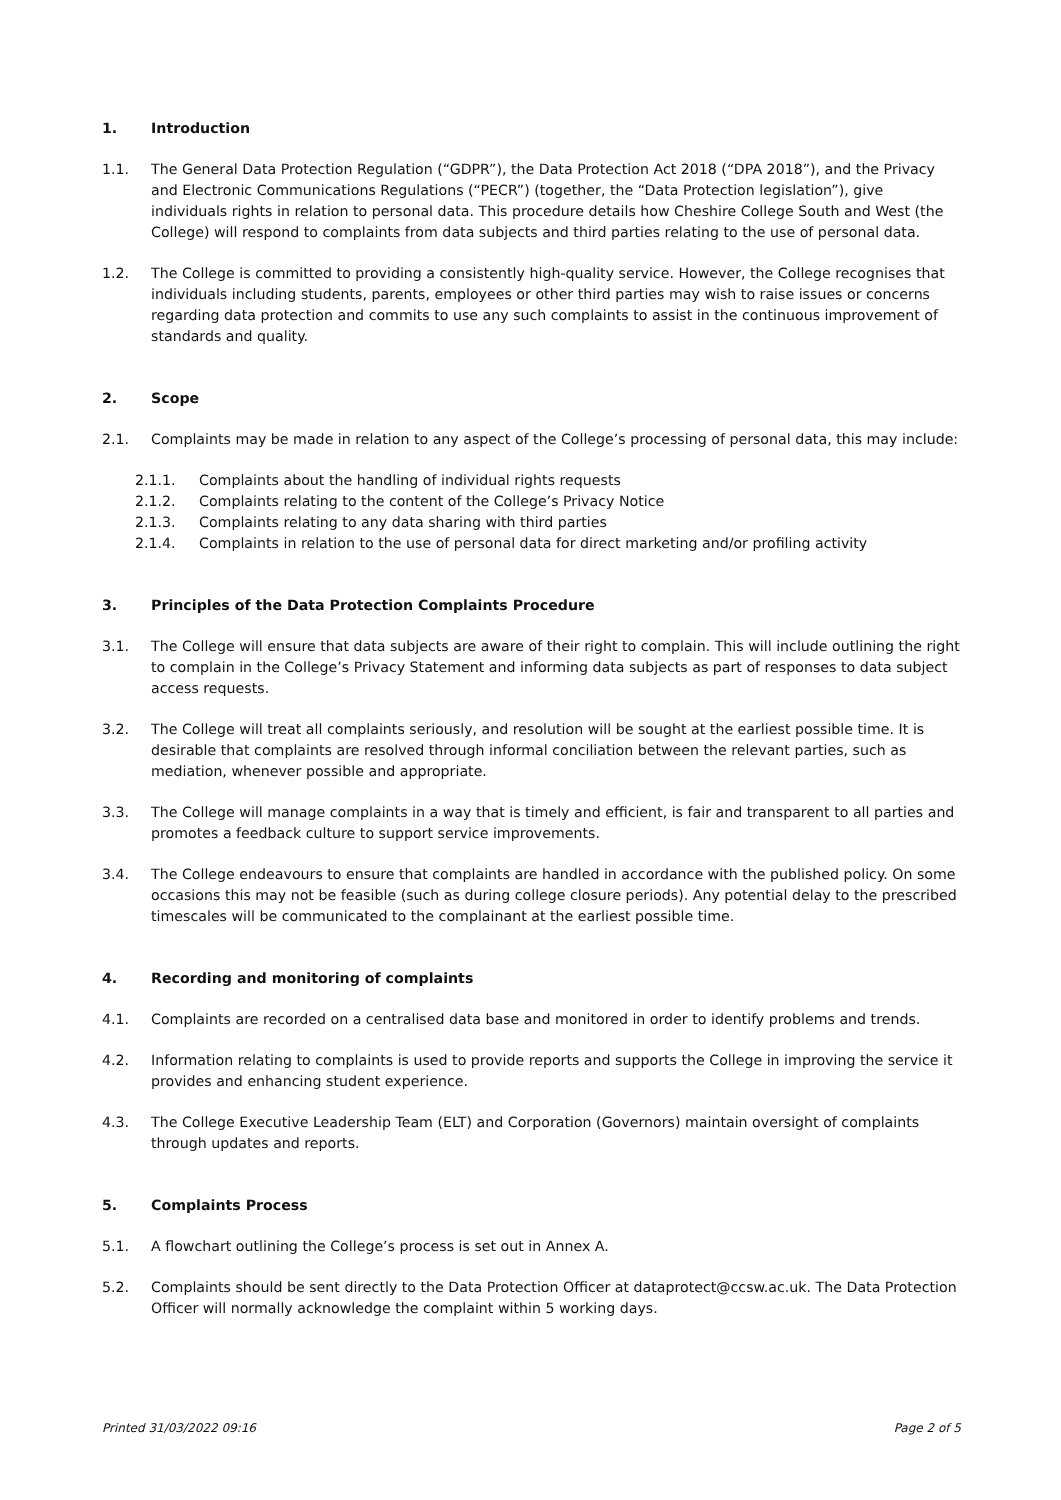1. Introduction
1.1. The General Data Protection Regulation (“GDPR”), the Data Protection Act 2018 (“DPA 2018”), and the Privacy and Electronic Communications Regulations (“PECR”) (together, the “Data Protection legislation”), give individuals rights in relation to personal data. This procedure details how Cheshire College South and West (the College) will respond to complaints from data subjects and third parties relating to the use of personal data.
1.2. The College is committed to providing a consistently high-quality service. However, the College recognises that individuals including students, parents, employees or other third parties may wish to raise issues or concerns regarding data protection and commits to use any such complaints to assist in the continuous improvement of standards and quality.
2. Scope
2.1. Complaints may be made in relation to any aspect of the College’s processing of personal data, this may include:
2.1.1. Complaints about the handling of individual rights requests
2.1.2. Complaints relating to the content of the College’s Privacy Notice
2.1.3. Complaints relating to any data sharing with third parties
2.1.4. Complaints in relation to the use of personal data for direct marketing and/or profiling activity
3. Principles of the Data Protection Complaints Procedure
3.1. The College will ensure that data subjects are aware of their right to complain. This will include outlining the right to complain in the College’s Privacy Statement and informing data subjects as part of responses to data subject access requests.
3.2. The College will treat all complaints seriously, and resolution will be sought at the earliest possible time. It is desirable that complaints are resolved through informal conciliation between the relevant parties, such as mediation, whenever possible and appropriate.
3.3. The College will manage complaints in a way that is timely and efficient, is fair and transparent to all parties and promotes a feedback culture to support service improvements.
3.4. The College endeavours to ensure that complaints are handled in accordance with the published policy. On some occasions this may not be feasible (such as during college closure periods). Any potential delay to the prescribed timescales will be communicated to the complainant at the earliest possible time.
4. Recording and monitoring of complaints
4.1. Complaints are recorded on a centralised data base and monitored in order to identify problems and trends.
4.2. Information relating to complaints is used to provide reports and supports the College in improving the service it provides and enhancing student experience.
4.3. The College Executive Leadership Team (ELT) and Corporation (Governors) maintain oversight of complaints through updates and reports.
5. Complaints Process
5.1. A flowchart outlining the College’s process is set out in Annex A.
5.2. Complaints should be sent directly to the Data Protection Officer at dataprotect@ccsw.ac.uk. The Data Protection Officer will normally acknowledge the complaint within 5 working days.
Printed 31/03/2022 09:16 Page 2 of 5